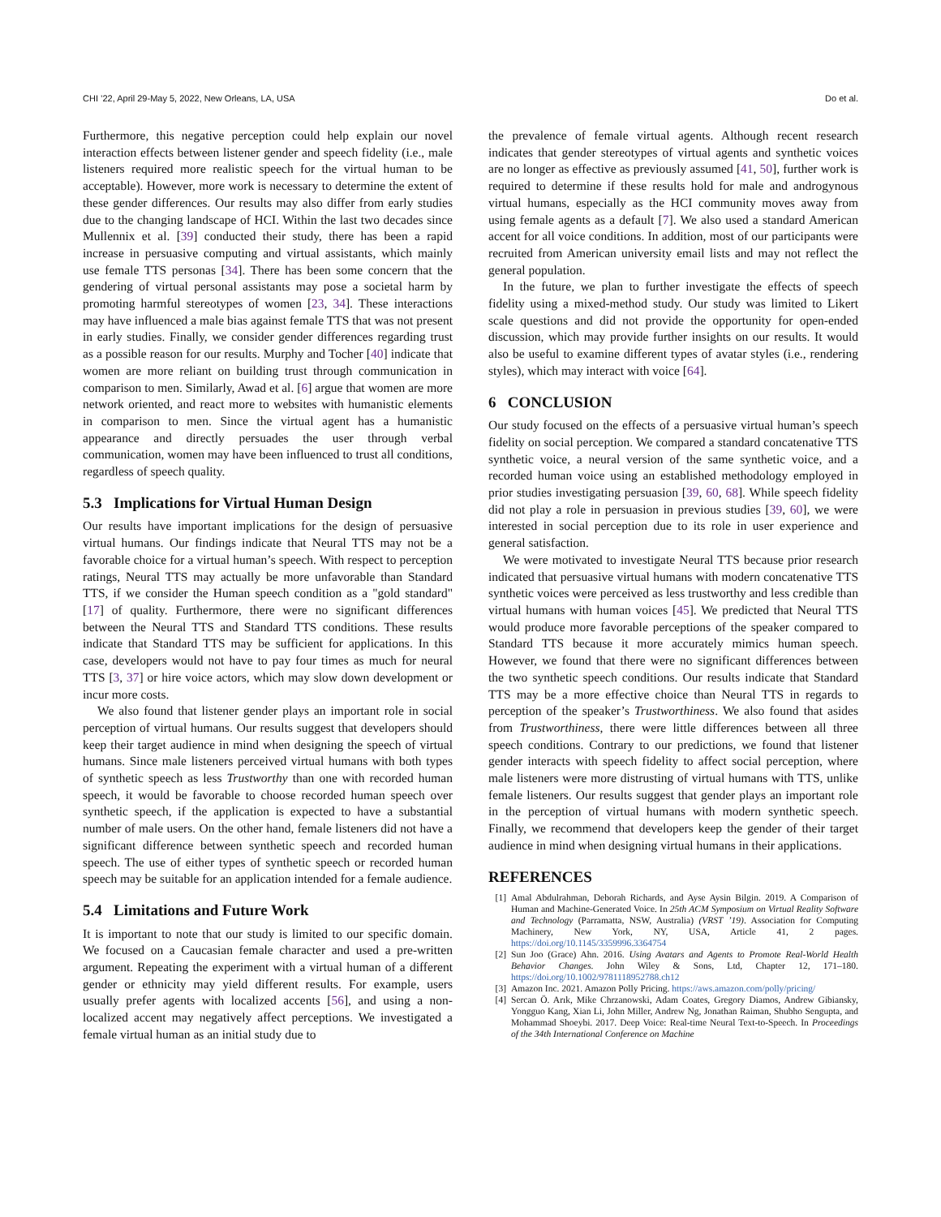CHI ’22, April 29-May 5, 2022, New Orleans, LA, USA Do et al.
Furthermore, this negative perception could help explain our novel interaction effects between listener gender and speech fidelity (i.e., male listeners required more realistic speech for the virtual human to be acceptable). However, more work is necessary to determine the extent of these gender differences. Our results may also differ from early studies due to the changing landscape of HCI. Within the last two decades since Mullennix et al. [39] conducted their study, there has been a rapid increase in persuasive computing and virtual assistants, which mainly use female TTS personas [34]. There has been some concern that the gendering of virtual personal assistants may pose a societal harm by promoting harmful stereotypes of women [23, 34]. These interactions may have influenced a male bias against female TTS that was not present in early studies. Finally, we consider gender differences regarding trust as a possible reason for our results. Murphy and Tocher [40] indicate that women are more reliant on building trust through communication in comparison to men. Similarly, Awad et al. [6] argue that women are more network oriented, and react more to websites with humanistic elements in comparison to men. Since the virtual agent has a humanistic appearance and directly persuades the user through verbal communication, women may have been influenced to trust all conditions, regardless of speech quality.
5.3 Implications for Virtual Human Design
Our results have important implications for the design of persuasive virtual humans. Our findings indicate that Neural TTS may not be a favorable choice for a virtual human’s speech. With respect to perception ratings, Neural TTS may actually be more unfavorable than Standard TTS, if we consider the Human speech condition as a "gold standard" [17] of quality. Furthermore, there were no significant differences between the Neural TTS and Standard TTS conditions. These results indicate that Standard TTS may be sufficient for applications. In this case, developers would not have to pay four times as much for neural TTS [3, 37] or hire voice actors, which may slow down development or incur more costs.
We also found that listener gender plays an important role in social perception of virtual humans. Our results suggest that developers should keep their target audience in mind when designing the speech of virtual humans. Since male listeners perceived virtual humans with both types of synthetic speech as less Trustworthy than one with recorded human speech, it would be favorable to choose recorded human speech over synthetic speech, if the application is expected to have a substantial number of male users. On the other hand, female listeners did not have a significant difference between synthetic speech and recorded human speech. The use of either types of synthetic speech or recorded human speech may be suitable for an application intended for a female audience.
5.4 Limitations and Future Work
It is important to note that our study is limited to our specific domain. We focused on a Caucasian female character and used a pre-written argument. Repeating the experiment with a virtual human of a different gender or ethnicity may yield different results. For example, users usually prefer agents with localized accents [56], and using a non-localized accent may negatively affect perceptions. We investigated a female virtual human as an initial study due to
the prevalence of female virtual agents. Although recent research indicates that gender stereotypes of virtual agents and synthetic voices are no longer as effective as previously assumed [41, 50], further work is required to determine if these results hold for male and androgynous virtual humans, especially as the HCI community moves away from using female agents as a default [7]. We also used a standard American accent for all voice conditions. In addition, most of our participants were recruited from American university email lists and may not reflect the general population.
In the future, we plan to further investigate the effects of speech fidelity using a mixed-method study. Our study was limited to Likert scale questions and did not provide the opportunity for open-ended discussion, which may provide further insights on our results. It would also be useful to examine different types of avatar styles (i.e., rendering styles), which may interact with voice [64].
6 CONCLUSION
Our study focused on the effects of a persuasive virtual human’s speech fidelity on social perception. We compared a standard concatenative TTS synthetic voice, a neural version of the same synthetic voice, and a recorded human voice using an established methodology employed in prior studies investigating persuasion [39, 60, 68]. While speech fidelity did not play a role in persuasion in previous studies [39, 60], we were interested in social perception due to its role in user experience and general satisfaction.
We were motivated to investigate Neural TTS because prior research indicated that persuasive virtual humans with modern concatenative TTS synthetic voices were perceived as less trustworthy and less credible than virtual humans with human voices [45]. We predicted that Neural TTS would produce more favorable perceptions of the speaker compared to Standard TTS because it more accurately mimics human speech. However, we found that there were no significant differences between the two synthetic speech conditions. Our results indicate that Standard TTS may be a more effective choice than Neural TTS in regards to perception of the speaker’s Trustworthiness. We also found that asides from Trustworthiness, there were little differences between all three speech conditions. Contrary to our predictions, we found that listener gender interacts with speech fidelity to affect social perception, where male listeners were more distrusting of virtual humans with TTS, unlike female listeners. Our results suggest that gender plays an important role in the perception of virtual humans with modern synthetic speech. Finally, we recommend that developers keep the gender of their target audience in mind when designing virtual humans in their applications.
REFERENCES
[1] Amal Abdulrahman, Deborah Richards, and Ayse Aysin Bilgin. 2019. A Comparison of Human and Machine-Generated Voice. In 25th ACM Symposium on Virtual Reality Software and Technology (Parramatta, NSW, Australia) (VRST ’19). Association for Computing Machinery, New York, NY, USA, Article 41, 2 pages. https://doi.org/10.1145/3359996.3364754
[2] Sun Joo (Grace) Ahn. 2016. Using Avatars and Agents to Promote Real-World Health Behavior Changes. John Wiley & Sons, Ltd, Chapter 12, 171–180. https://doi.org/10.1002/9781118952788.ch12
[3] Amazon Inc. 2021. Amazon Polly Pricing. https://aws.amazon.com/polly/pricing/
[4] Sercan Ö. Arık, Mike Chrzanowski, Adam Coates, Gregory Diamos, Andrew Gibiansky, Yongguo Kang, Xian Li, John Miller, Andrew Ng, Jonathan Raiman, Shubho Sengupta, and Mohammad Shoeybi. 2017. Deep Voice: Real-time Neural Text-to-Speech. In Proceedings of the 34th International Conference on Machine